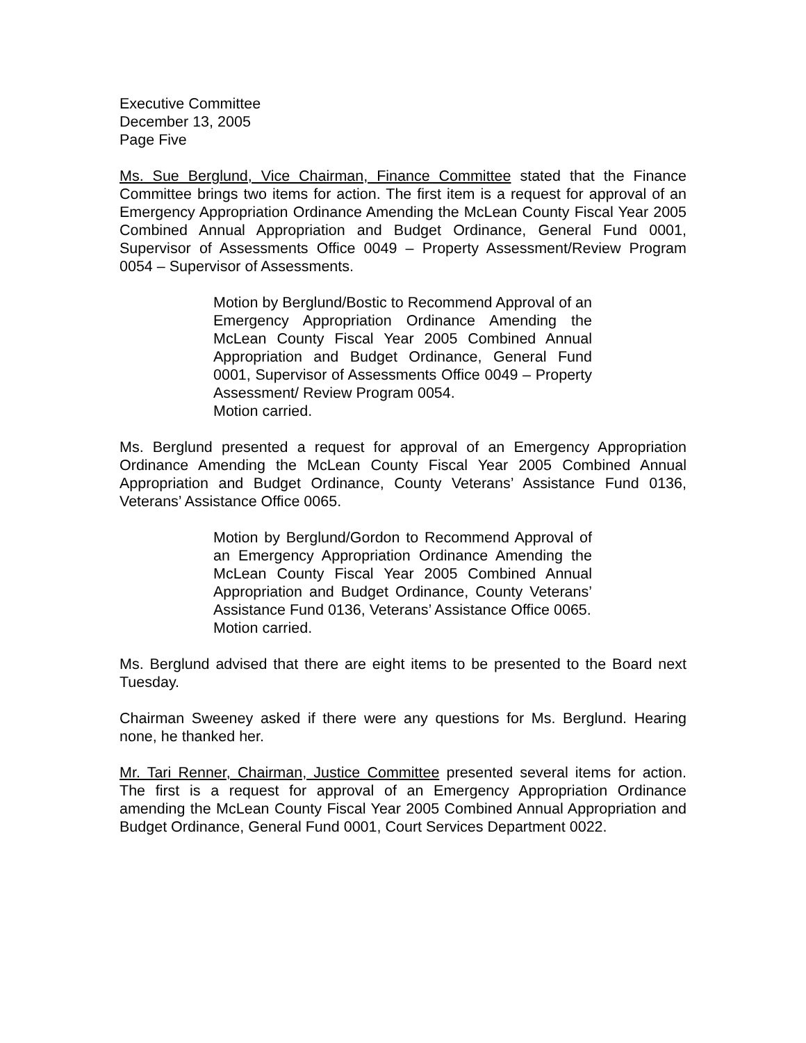Executive Committee
December 13, 2005
Page Five
Ms. Sue Berglund, Vice Chairman, Finance Committee stated that the Finance Committee brings two items for action. The first item is a request for approval of an Emergency Appropriation Ordinance Amending the McLean County Fiscal Year 2005 Combined Annual Appropriation and Budget Ordinance, General Fund 0001, Supervisor of Assessments Office 0049 – Property Assessment/Review Program 0054 – Supervisor of Assessments.
Motion by Berglund/Bostic to Recommend Approval of an Emergency Appropriation Ordinance Amending the McLean County Fiscal Year 2005 Combined Annual Appropriation and Budget Ordinance, General Fund 0001, Supervisor of Assessments Office 0049 – Property Assessment/ Review Program 0054.
Motion carried.
Ms. Berglund presented a request for approval of an Emergency Appropriation Ordinance Amending the McLean County Fiscal Year 2005 Combined Annual Appropriation and Budget Ordinance, County Veterans’ Assistance Fund 0136, Veterans’ Assistance Office 0065.
Motion by Berglund/Gordon to Recommend Approval of an Emergency Appropriation Ordinance Amending the McLean County Fiscal Year 2005 Combined Annual Appropriation and Budget Ordinance, County Veterans’ Assistance Fund 0136, Veterans’ Assistance Office 0065.
Motion carried.
Ms. Berglund advised that there are eight items to be presented to the Board next Tuesday.
Chairman Sweeney asked if there were any questions for Ms. Berglund. Hearing none, he thanked her.
Mr. Tari Renner, Chairman, Justice Committee presented several items for action. The first is a request for approval of an Emergency Appropriation Ordinance amending the McLean County Fiscal Year 2005 Combined Annual Appropriation and Budget Ordinance, General Fund 0001, Court Services Department 0022.